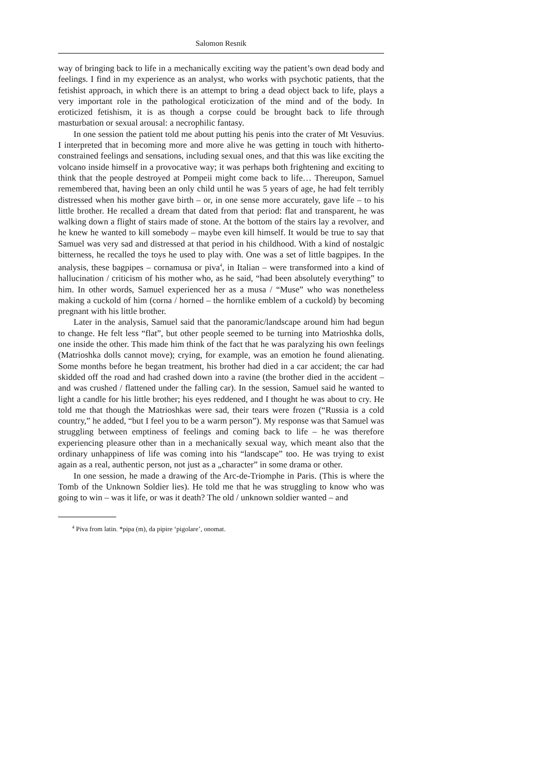Salomon Resnik
way of bringing back to life in a mechanically exciting way the patient’s own dead body and feelings. I find in my experience as an analyst, who works with psychotic patients, that the fetishist approach, in which there is an attempt to bring a dead object back to life, plays a very important role in the pathological eroticization of the mind and of the body. In eroticized fetishism, it is as though a corpse could be brought back to life through masturbation or sexual arousal: a necrophilic fantasy.
In one session the patient told me about putting his penis into the crater of Mt Vesuvius. I interpreted that in becoming more and more alive he was getting in touch with hitherto-constrained feelings and sensations, including sexual ones, and that this was like exciting the volcano inside himself in a provocative way; it was perhaps both frightening and exciting to think that the people destroyed at Pompeii might come back to life… Thereupon, Samuel remembered that, having been an only child until he was 5 years of age, he had felt terribly distressed when his mother gave birth – or, in one sense more accurately, gave life – to his little brother. He recalled a dream that dated from that period: flat and transparent, he was walking down a flight of stairs made of stone. At the bottom of the stairs lay a revolver, and he knew he wanted to kill somebody – maybe even kill himself. It would be true to say that Samuel was very sad and distressed at that period in his childhood. With a kind of nostalgic bitterness, he recalled the toys he used to play with. One was a set of little bagpipes. In the analysis, these bagpipes – cornamusa or piva<sup>4</sup>, in Italian – were transformed into a kind of hallucination / criticism of his mother who, as he said, “had been absolutely everything” to him. In other words, Samuel experienced her as a musa / “Muse” who was nonetheless making a cuckold of him (corna / horned – the hornlike emblem of a cuckold) by becoming pregnant with his little brother.
Later in the analysis, Samuel said that the panoramic/landscape around him had begun to change. He felt less “flat”, but other people seemed to be turning into Matrioshka dolls, one inside the other. This made him think of the fact that he was paralyzing his own feelings (Matrioshka dolls cannot move); crying, for example, was an emotion he found alienating. Some months before he began treatment, his brother had died in a car accident; the car had skidded off the road and had crashed down into a ravine (the brother died in the accident – and was crushed / flattened under the falling car). In the session, Samuel said he wanted to light a candle for his little brother; his eyes reddened, and I thought he was about to cry. He told me that though the Matrioshkas were sad, their tears were frozen (“Russia is a cold country,” he added, “but I feel you to be a warm person”). My response was that Samuel was struggling between emptiness of feelings and coming back to life – he was therefore experiencing pleasure other than in a mechanically sexual way, which meant also that the ordinary unhappiness of life was coming into his “landscape” too. He was trying to exist again as a real, authentic person, not just as a „character” in some drama or other.
In one session, he made a drawing of the Arc-de-Triomphe in Paris. (This is where the Tomb of the Unknown Soldier lies). He told me that he was struggling to know who was going to win – was it life, or was it death? The old / unknown soldier wanted – and
<sup>4</sup> Piva from latin. *pipa (m), da pipire ‘pigolare’, onomat.